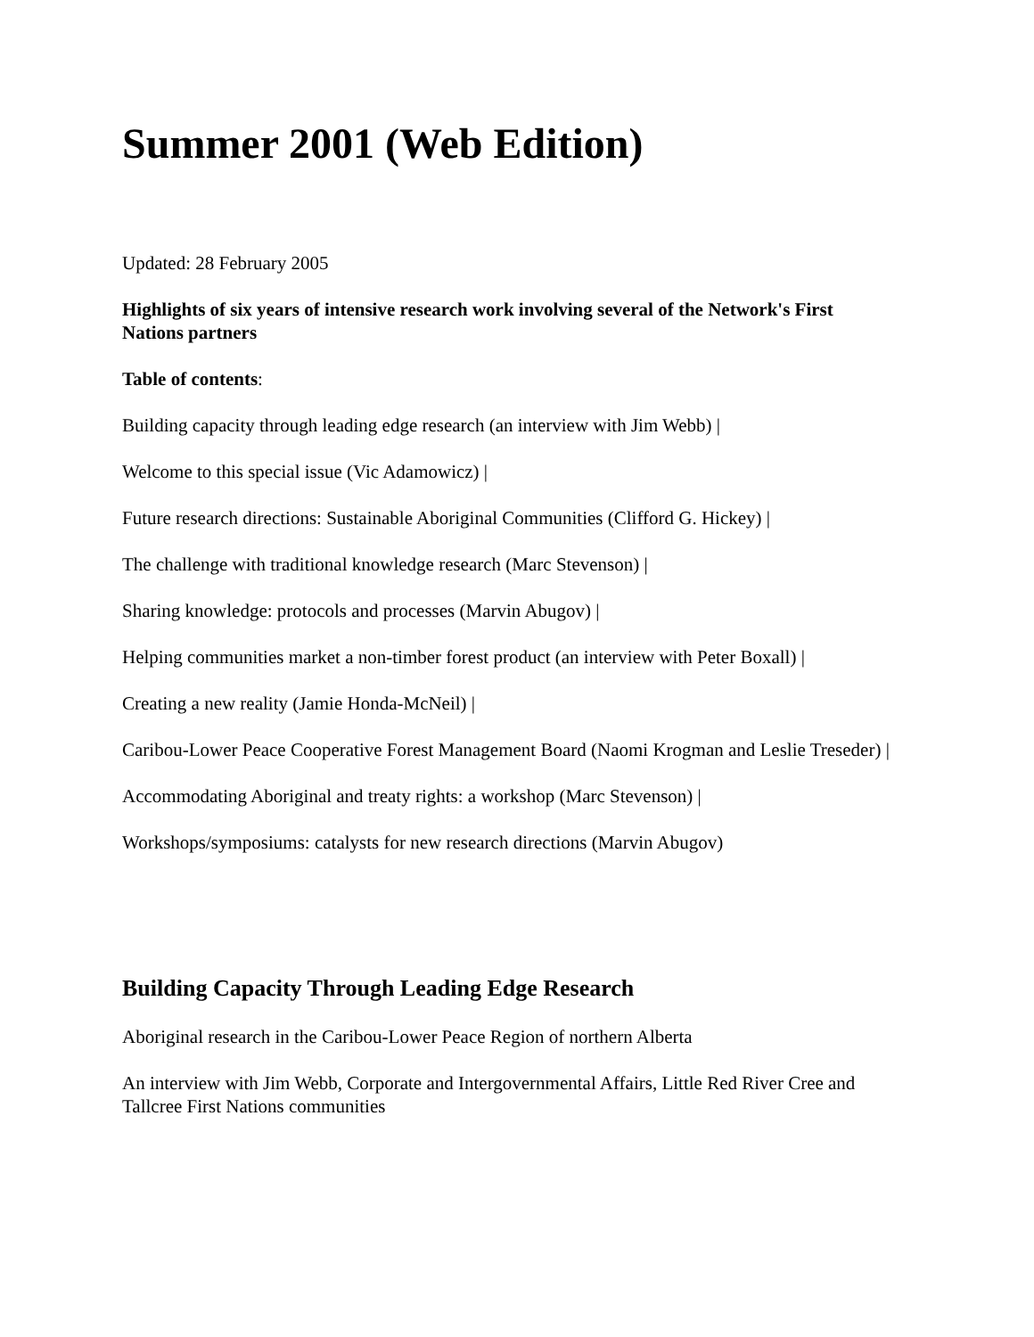Summer 2001 (Web Edition)
Updated: 28 February 2005
Highlights of six years of intensive research work involving several of the Network's First Nations partners
Table of contents:
Building capacity through leading edge research (an interview with Jim Webb) |
Welcome to this special issue (Vic Adamowicz) |
Future research directions: Sustainable Aboriginal Communities (Clifford G. Hickey) |
The challenge with traditional knowledge research (Marc Stevenson) |
Sharing knowledge: protocols and processes (Marvin Abugov) |
Helping communities market a non-timber forest product (an interview with Peter Boxall) |
Creating a new reality (Jamie Honda-McNeil) |
Caribou-Lower Peace Cooperative Forest Management Board (Naomi Krogman and Leslie Treseder) |
Accommodating Aboriginal and treaty rights: a workshop (Marc Stevenson) |
Workshops/symposiums: catalysts for new research directions (Marvin Abugov)
Building Capacity Through Leading Edge Research
Aboriginal research in the Caribou-Lower Peace Region of northern Alberta
An interview with Jim Webb, Corporate and Intergovernmental Affairs, Little Red River Cree and Tallcree First Nations communities